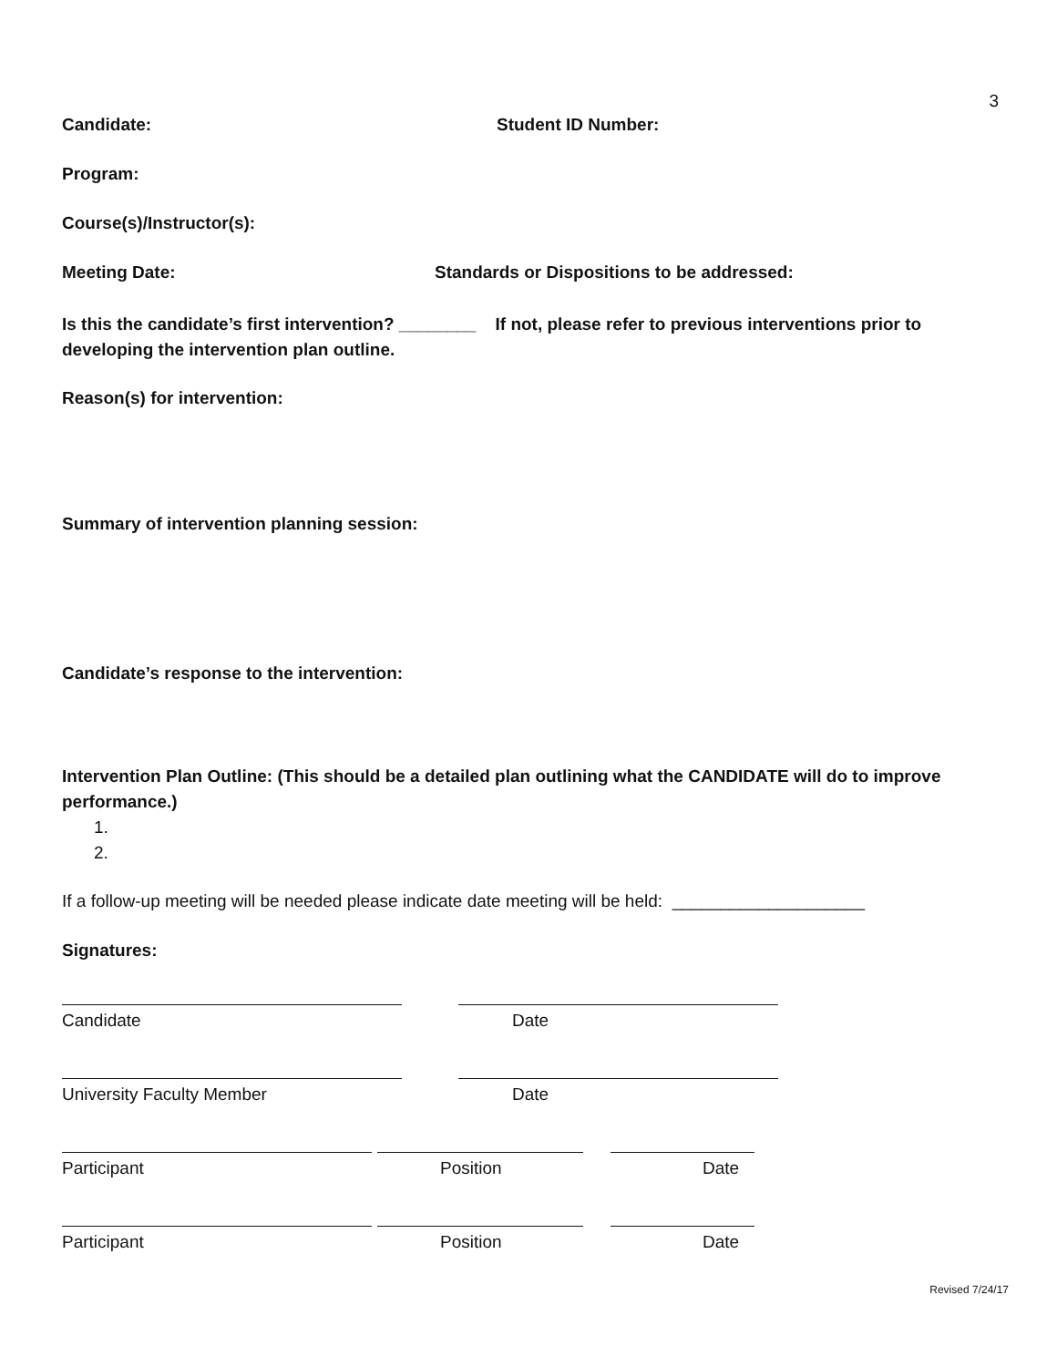3
Candidate: Student ID Number:
Program:
Course(s)/Instructor(s):
Meeting Date: Standards or Dispositions to be addressed:
Is this the candidate’s first intervention? ________ If not, please refer to previous interventions prior to developing the intervention plan outline.
Reason(s) for intervention:
Summary of intervention planning session:
Candidate’s response to the intervention:
Intervention Plan Outline: (This should be a detailed plan outlining what the CANDIDATE will do to improve performance.)
1.
2.
If a follow-up meeting will be needed please indicate date meeting will be held: ____________________
Signatures:
Candidate Date
University Faculty Member Date
Participant Position Date
Participant Position Date
Revised 7/24/17